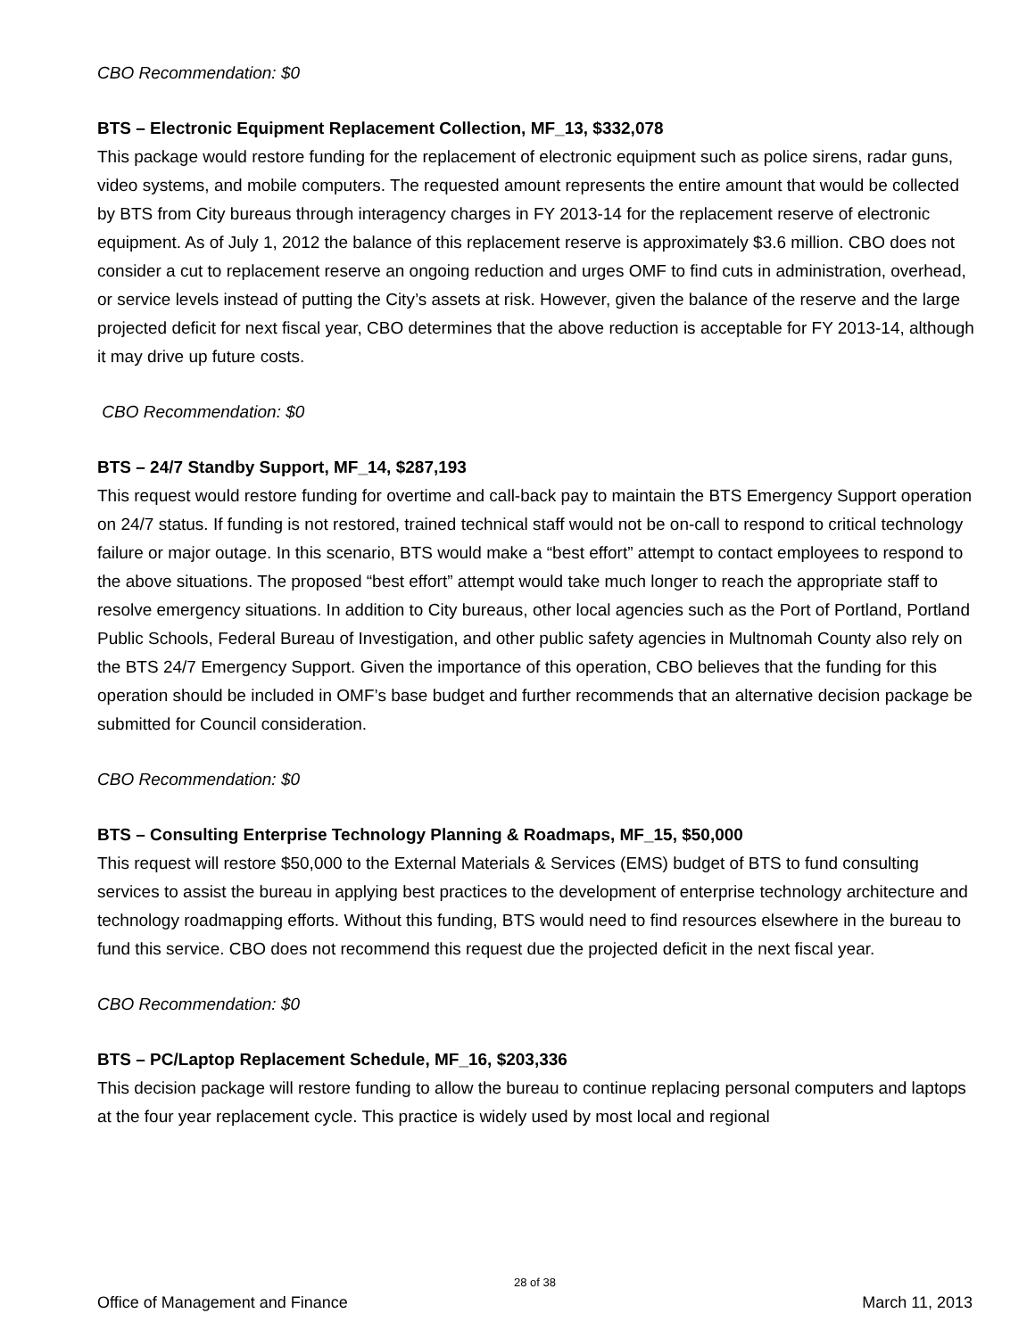CBO Recommendation: $0
BTS – Electronic Equipment Replacement Collection, MF_13, $332,078
This package would restore funding for the replacement of electronic equipment such as police sirens, radar guns, video systems, and mobile computers. The requested amount represents the entire amount that would be collected by BTS from City bureaus through interagency charges in FY 2013-14 for the replacement reserve of electronic equipment. As of July 1, 2012 the balance of this replacement reserve is approximately $3.6 million. CBO does not consider a cut to replacement reserve an ongoing reduction and urges OMF to find cuts in administration, overhead, or service levels instead of putting the City’s assets at risk. However, given the balance of the reserve and the large projected deficit for next fiscal year, CBO determines that the above reduction is acceptable for FY 2013-14, although it may drive up future costs.
CBO Recommendation: $0
BTS – 24/7 Standby Support, MF_14, $287,193
This request would restore funding for overtime and call-back pay to maintain the BTS Emergency Support operation on 24/7 status. If funding is not restored, trained technical staff would not be on-call to respond to critical technology failure or major outage. In this scenario, BTS would make a “best effort” attempt to contact employees to respond to the above situations. The proposed “best effort” attempt would take much longer to reach the appropriate staff to resolve emergency situations. In addition to City bureaus, other local agencies such as the Port of Portland, Portland Public Schools, Federal Bureau of Investigation, and other public safety agencies in Multnomah County also rely on the BTS 24/7 Emergency Support. Given the importance of this operation, CBO believes that the funding for this operation should be included in OMF’s base budget and further recommends that an alternative decision package be submitted for Council consideration.
CBO Recommendation: $0
BTS – Consulting Enterprise Technology Planning & Roadmaps, MF_15, $50,000
This request will restore $50,000 to the External Materials & Services (EMS) budget of BTS to fund consulting services to assist the bureau in applying best practices to the development of enterprise technology architecture and technology roadmapping efforts. Without this funding, BTS would need to find resources elsewhere in the bureau to fund this service. CBO does not recommend this request due the projected deficit in the next fiscal year.
CBO Recommendation: $0
BTS – PC/Laptop Replacement Schedule, MF_16, $203,336
This decision package will restore funding to allow the bureau to continue replacing personal computers and laptops at the four year replacement cycle. This practice is widely used by most local and regional
28 of 38
Office of Management and Finance March 11, 2013